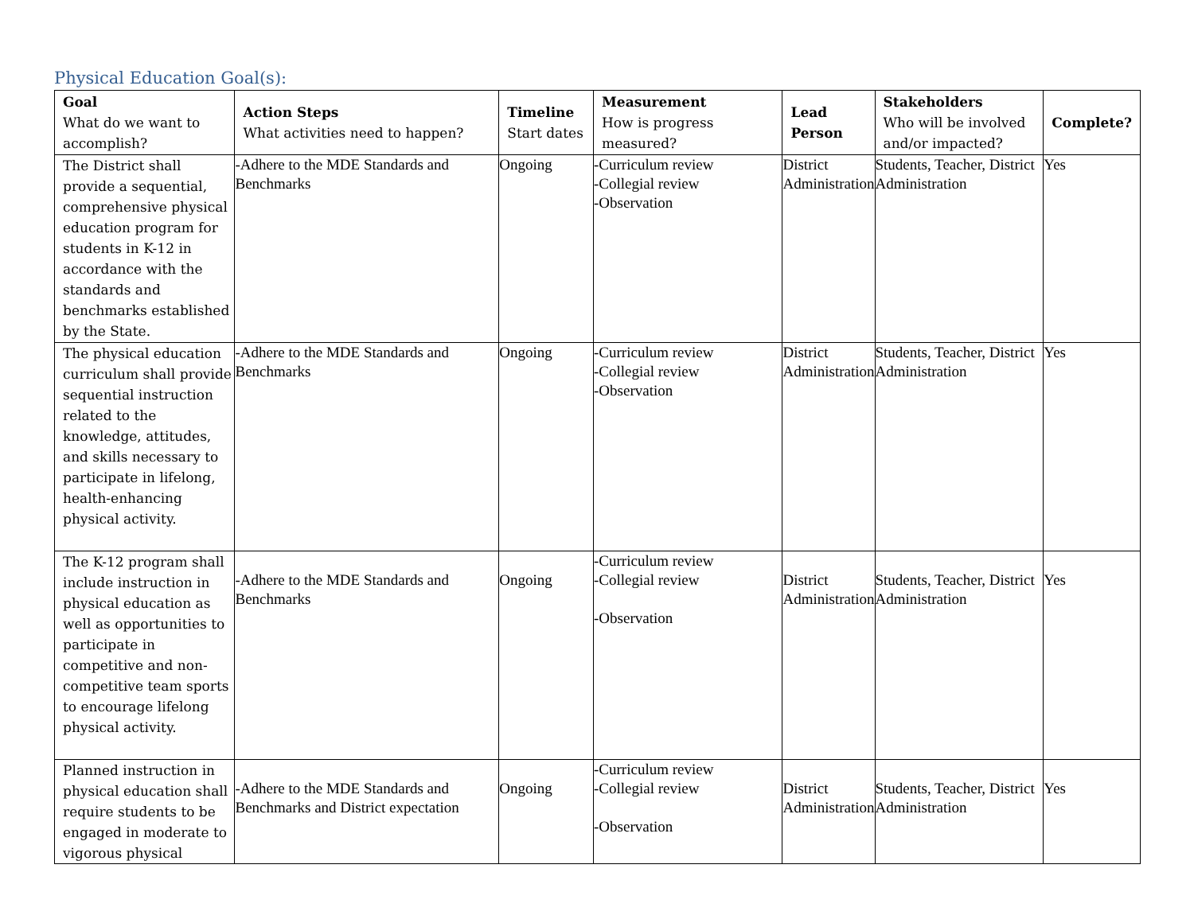Physical Education Goal(s):
| Goal What do we want to accomplish? | Action Steps What activities need to happen? | Timeline Start dates | Measurement How is progress measured? | Lead Person | Stakeholders Who will be involved and/or impacted? | Complete? |
| --- | --- | --- | --- | --- | --- | --- |
| The District shall provide a sequential, comprehensive physical education program for students in K-12 in accordance with the standards and benchmarks established by the State. | -Adhere to the MDE Standards and Benchmarks | Ongoing | -Curriculum review -Collegial review -Observation | District Administration | Students, Teacher, District Administration | Yes |
| The physical education curriculum shall provide sequential instruction related to the knowledge, attitudes, and skills necessary to participate in lifelong, health-enhancing physical activity. | -Adhere to the MDE Standards and Benchmarks | Ongoing | -Curriculum review -Collegial review -Observation | District Administration | Students, Teacher, District Administration | Yes |
| The K-12 program shall include instruction in physical education as well as opportunities to participate in competitive and non-competitive team sports to encourage lifelong physical activity. | -Adhere to the MDE Standards and Benchmarks | Ongoing | -Curriculum review -Collegial review -Observation | District Administration | Students, Teacher, District Administration | Yes |
| Planned instruction in physical education shall require students to be engaged in moderate to vigorous physical | -Adhere to the MDE Standards and Benchmarks and District expectation | Ongoing | -Curriculum review -Collegial review -Observation | District Administration | Students, Teacher, District Administration | Yes |